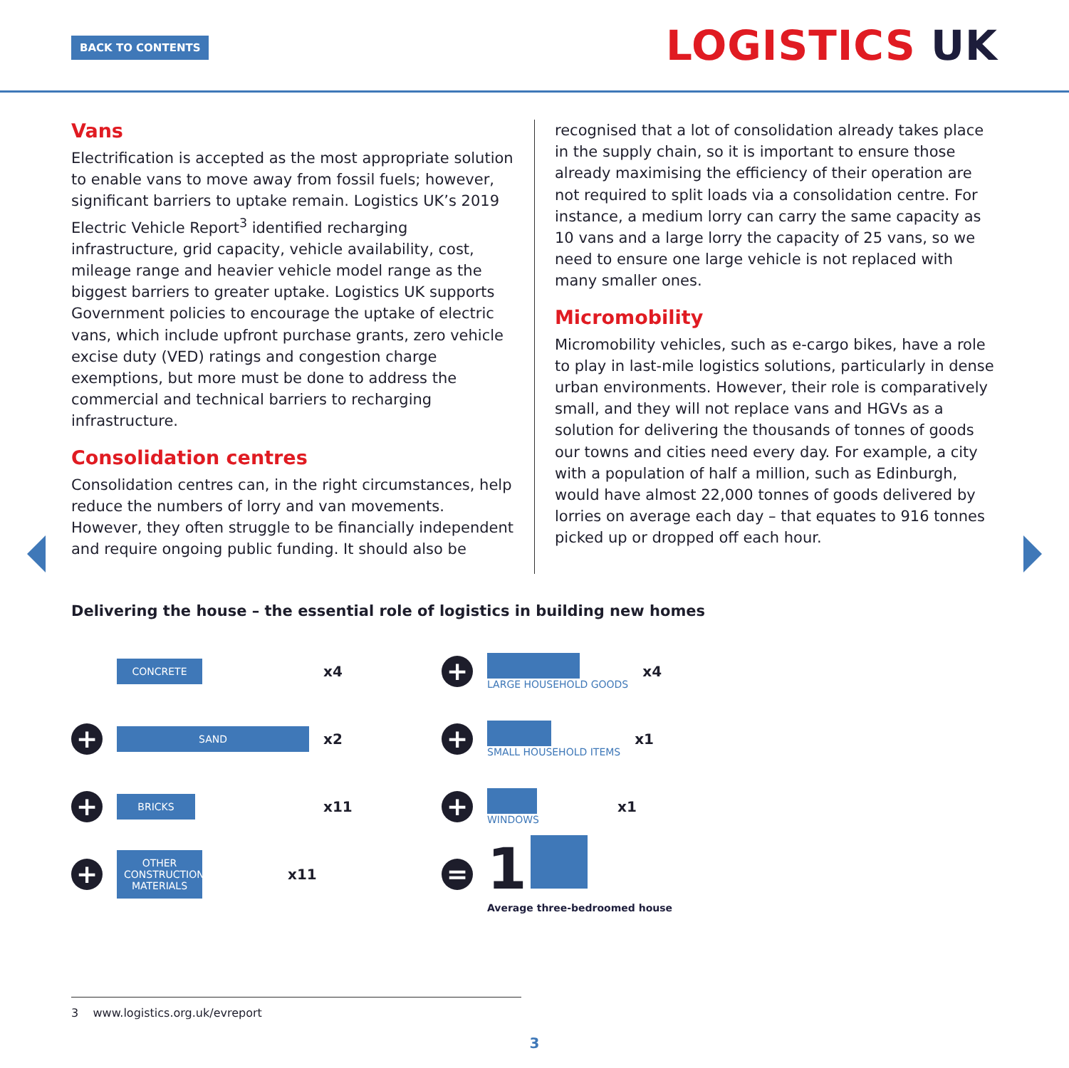BACK TO CONTENTS LOGISTICS UK
Vans
Electrification is accepted as the most appropriate solution to enable vans to move away from fossil fuels; however, significant barriers to uptake remain. Logistics UK’s 2019 Electric Vehicle Report<sup>3</sup> identified recharging infrastructure, grid capacity, vehicle availability, cost, mileage range and heavier vehicle model range as the biggest barriers to greater uptake. Logistics UK supports Government policies to encourage the uptake of electric vans, which include upfront purchase grants, zero vehicle excise duty (VED) ratings and congestion charge exemptions, but more must be done to address the commercial and technical barriers to recharging infrastructure.
Consolidation centres
Consolidation centres can, in the right circumstances, help reduce the numbers of lorry and van movements. However, they often struggle to be financially independent and require ongoing public funding. It should also be
recognised that a lot of consolidation already takes place in the supply chain, so it is important to ensure those already maximising the efficiency of their operation are not required to split loads via a consolidation centre. For instance, a medium lorry can carry the same capacity as 10 vans and a large lorry the capacity of 25 vans, so we need to ensure one large vehicle is not replaced with many smaller ones.
Micromobility
Micromobility vehicles, such as e-cargo bikes, have a role to play in last-mile logistics solutions, particularly in dense urban environments. However, their role is comparatively small, and they will not replace vans and HGVs as a solution for delivering the thousands of tonnes of goods our towns and cities need every day. For example, a city with a population of half a million, such as Edinburgh, would have almost 22,000 tonnes of goods delivered by lorries on average each day – that equates to 916 tonnes picked up or dropped off each hour.
Delivering the house – the essential role of logistics in building new homes
CONCRETE
x4
+
SAND
x2
+
BRICKS
x11
+
OTHER CONSTRUCTION MATERIALS
x11
+
LARGE HOUSEHOLD GOODS
x4
+
SMALL HOUSEHOLD ITEMS
x1
+
WINDOWS
x1
=
1
Average three-bedroomed house
3 www.logistics.org.uk/evreport
3